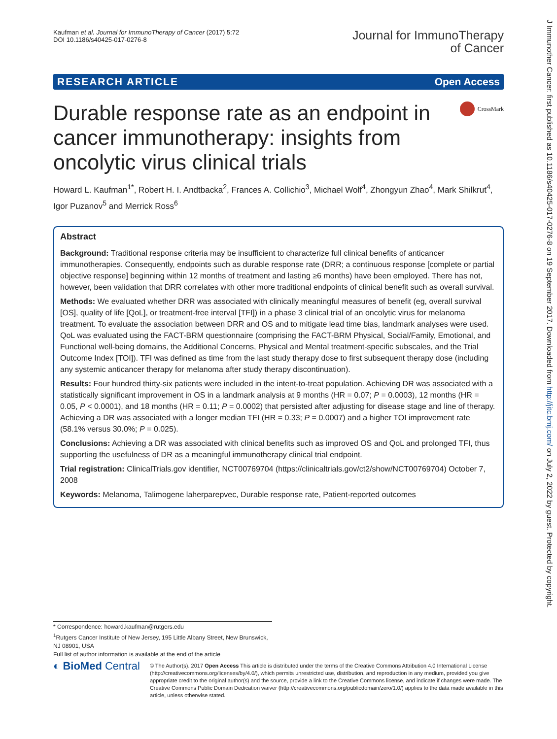Kaufman et al. Journal for ImmunoTherapy of Cancer (2017) 5:72
DOI 10.1186/s40425-017-0276-8
Journal for ImmunoTherapy
of Cancer
RESEARCH ARTICLE Open Access
Durable response rate as an endpoint in cancer immunotherapy: insights from oncolytic virus clinical trials
CrossMark
Howard L. Kaufman<sup>1*</sup>, Robert H. I. Andtbacka<sup>2</sup>, Frances A. Collichio<sup>3</sup>, Michael Wolf<sup>4</sup>, Zhongyun Zhao<sup>4</sup>, Mark Shilkrut<sup>4</sup>, Igor Puzanov<sup>5</sup> and Merrick Ross<sup>6</sup>
Abstract
Background: Traditional response criteria may be insufficient to characterize full clinical benefits of anticancer immunotherapies. Consequently, endpoints such as durable response rate (DRR; a continuous response [complete or partial objective response] beginning within 12 months of treatment and lasting ≥6 months) have been employed. There has not, however, been validation that DRR correlates with other more traditional endpoints of clinical benefit such as overall survival.
Methods: We evaluated whether DRR was associated with clinically meaningful measures of benefit (eg, overall survival [OS], quality of life [QoL], or treatment-free interval [TFI]) in a phase 3 clinical trial of an oncolytic virus for melanoma treatment. To evaluate the association between DRR and OS and to mitigate lead time bias, landmark analyses were used. QoL was evaluated using the FACT-BRM questionnaire (comprising the FACT-BRM Physical, Social/Family, Emotional, and Functional well-being domains, the Additional Concerns, Physical and Mental treatment-specific subscales, and the Trial Outcome Index [TOI]). TFI was defined as time from the last study therapy dose to first subsequent therapy dose (including any systemic anticancer therapy for melanoma after study therapy discontinuation).
Results: Four hundred thirty-six patients were included in the intent-to-treat population. Achieving DR was associated with a statistically significant improvement in OS in a landmark analysis at 9 months (HR = 0.07; P = 0.0003), 12 months (HR = 0.05, P < 0.0001), and 18 months (HR = 0.11; P = 0.0002) that persisted after adjusting for disease stage and line of therapy. Achieving a DR was associated with a longer median TFI (HR = 0.33; P = 0.0007) and a higher TOI improvement rate (58.1% versus 30.0%; P = 0.025).
Conclusions: Achieving a DR was associated with clinical benefits such as improved OS and QoL and prolonged TFI, thus supporting the usefulness of DR as a meaningful immunotherapy clinical trial endpoint.
Trial registration: ClinicalTrials.gov identifier, NCT00769704 (https://clinicaltrials.gov/ct2/show/NCT00769704) October 7, 2008
Keywords: Melanoma, Talimogene laherparepvec, Durable response rate, Patient-reported outcomes
* Correspondence: howard.kaufman@rutgers.edu
<sup>1</sup> Rutgers Cancer Institute of New Jersey, 195 Little Albany Street, New Brunswick, NJ 08901, USA
Full list of author information is available at the end of the article
◐ BioMed Central
© The Author(s). 2017 Open Access This article is distributed under the terms of the Creative Commons Attribution 4.0 International License (http://creativecommons.org/licenses/by/4.0/), which permits unrestricted use, distribution, and reproduction in any medium, provided you give appropriate credit to the original author(s) and the source, provide a link to the Creative Commons license, and indicate if changes were made. The Creative Commons Public Domain Dedication waiver (http://creativecommons.org/publicdomain/zero/1.0/) applies to the data made available in this article, unless otherwise stated.
J Immunother Cancer: first published as 10.1186/s40425-017-0276-8 on 19 September 2017. Downloaded from http://jitc.bmj.com/ on July 2, 2022 by guest. Protected by copyright.